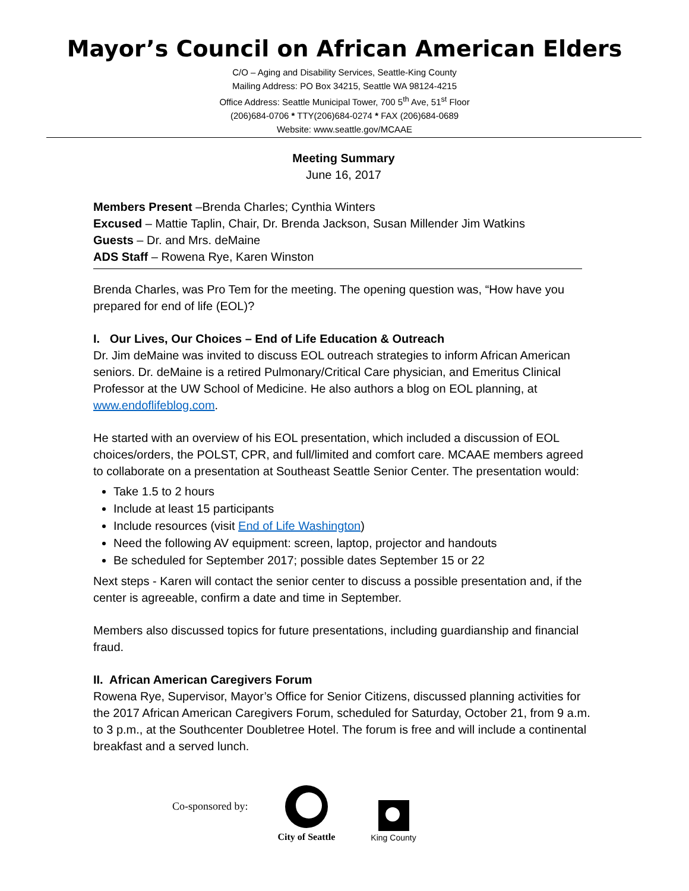Mayor’s Council on African American Elders
C/O – Aging and Disability Services, Seattle-King County
Mailing Address: PO Box 34215, Seattle WA 98124-4215
Office Address: Seattle Municipal Tower, 700 5<sup>th</sup> Ave, 51<sup>st</sup> Floor
(206)684-0706 * TTY(206)684-0274 * FAX (206)684-0689
Website: www.seattle.gov/MCAAE
Meeting Summary
June 16, 2017
Members Present –Brenda Charles; Cynthia Winters
Excused – Mattie Taplin, Chair, Dr. Brenda Jackson, Susan Millender Jim Watkins
Guests – Dr. and Mrs. deMaine
ADS Staff – Rowena Rye, Karen Winston
Brenda Charles, was Pro Tem for the meeting. The opening question was, “How have you prepared for end of life (EOL)?
I. Our Lives, Our Choices – End of Life Education & Outreach
Dr. Jim deMaine was invited to discuss EOL outreach strategies to inform African American seniors. Dr. deMaine is a retired Pulmonary/Critical Care physician, and Emeritus Clinical Professor at the UW School of Medicine. He also authors a blog on EOL planning, at www.endoflifeblog.com.
He started with an overview of his EOL presentation, which included a discussion of EOL choices/orders, the POLST, CPR, and full/limited and comfort care. MCAAE members agreed to collaborate on a presentation at Southeast Seattle Senior Center. The presentation would:
Take 1.5 to 2 hours
Include at least 15 participants
Include resources (visit End of Life Washington)
Need the following AV equipment: screen, laptop, projector and handouts
Be scheduled for September 2017; possible dates September 15 or 22
Next steps - Karen will contact the senior center to discuss a possible presentation and, if the center is agreeable, confirm a date and time in September.
Members also discussed topics for future presentations, including guardianship and financial fraud.
II. African American Caregivers Forum
Rowena Rye, Supervisor, Mayor’s Office for Senior Citizens, discussed planning activities for the 2017 African American Caregivers Forum, scheduled for Saturday, October 21, from 9 a.m. to 3 p.m., at the Southcenter Doubletree Hotel. The forum is free and will include a continental breakfast and a served lunch.
Co-sponsored by:
City of Seattle
King County